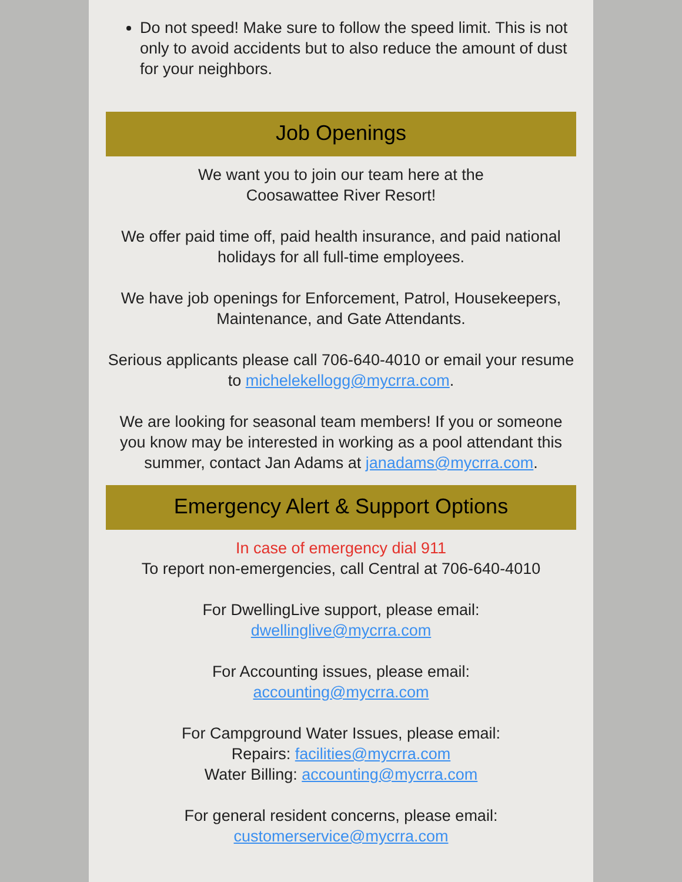Do not speed! Make sure to follow the speed limit. This is not only to avoid accidents but to also reduce the amount of dust for your neighbors.
Job Openings
We want you to join our team here at the
Coosawattee River Resort!
We offer paid time off, paid health insurance, and paid national holidays for all full-time employees.
We have job openings for Enforcement, Patrol, Housekeepers, Maintenance, and Gate Attendants.
Serious applicants please call 706-640-4010 or email your resume to michelekellogg@mycrra.com.
We are looking for seasonal team members! If you or someone you know may be interested in working as a pool attendant this summer, contact Jan Adams at janadams@mycrra.com.
Emergency Alert & Support Options
In case of emergency dial 911
To report non-emergencies, call Central at 706-640-4010
For DwellingLive support, please email:
dwellinglive@mycrra.com
For Accounting issues, please email:
accounting@mycrra.com
For Campground Water Issues, please email:
Repairs: facilities@mycrra.com
Water Billing: accounting@mycrra.com
For general resident concerns, please email:
customerservice@mycrra.com